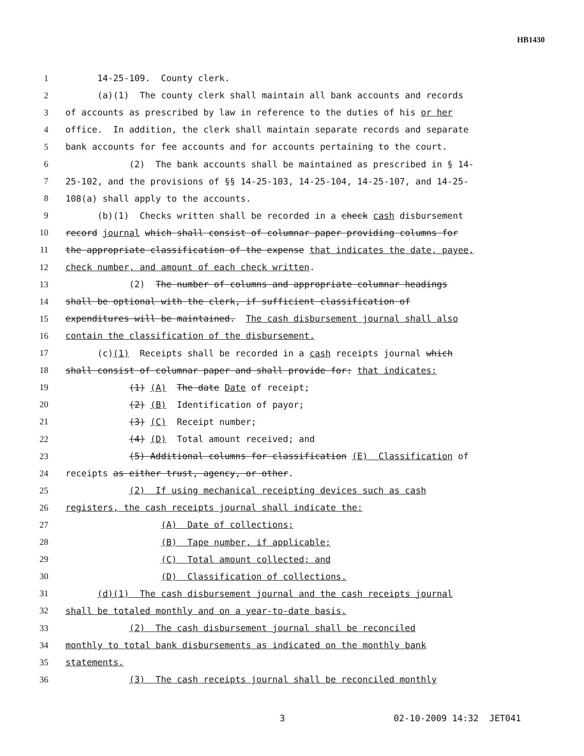HB1430
1 14-25-109. County clerk.
2 (a)(1) The county clerk shall maintain all bank accounts and records
3 of accounts as prescribed by law in reference to the duties of his or her
4 office. In addition, the clerk shall maintain separate records and separate
5 bank accounts for fee accounts and for accounts pertaining to the court.
6 (2) The bank accounts shall be maintained as prescribed in § 14-
7 25-102, and the provisions of §§ 14-25-103, 14-25-104, 14-25-107, and 14-25-
8 108(a) shall apply to the accounts.
9 (b)(1) Checks written shall be recorded in a check cash disbursement
10 record journal which shall consist of columnar paper providing columns for
11 the appropriate classification of the expense that indicates the date, payee,
12 check number, and amount of each check written.
13 (2) The number of columns and appropriate columnar headings
14 shall be optional with the clerk, if sufficient classification of
15 expenditures will be maintained. The cash disbursement journal shall also
16 contain the classification of the disbursement.
17 (c)(1) Receipts shall be recorded in a cash receipts journal which
18 shall consist of columnar paper and shall provide for: that indicates:
19 (1) (A) The date Date of receipt;
20 (2) (B) Identification of payor;
21 (3) (C) Receipt number;
22 (4) (D) Total amount received; and
23 (5) Additional columns for classification (E) Classification of
24 receipts as either trust, agency, or other.
25 (2) If using mechanical receipting devices such as cash
26 registers, the cash receipts journal shall indicate the:
27 (A) Date of collections;
28 (B) Tape number, if applicable;
29 (C) Total amount collected; and
30 (D) Classification of collections.
31 (d)(1) The cash disbursement journal and the cash receipts journal
32 shall be totaled monthly and on a year-to-date basis.
33 (2) The cash disbursement journal shall be reconciled
34 monthly to total bank disbursements as indicated on the monthly bank
35 statements.
36 (3) The cash receipts journal shall be reconciled monthly
3 02-10-2009 14:32 JET041